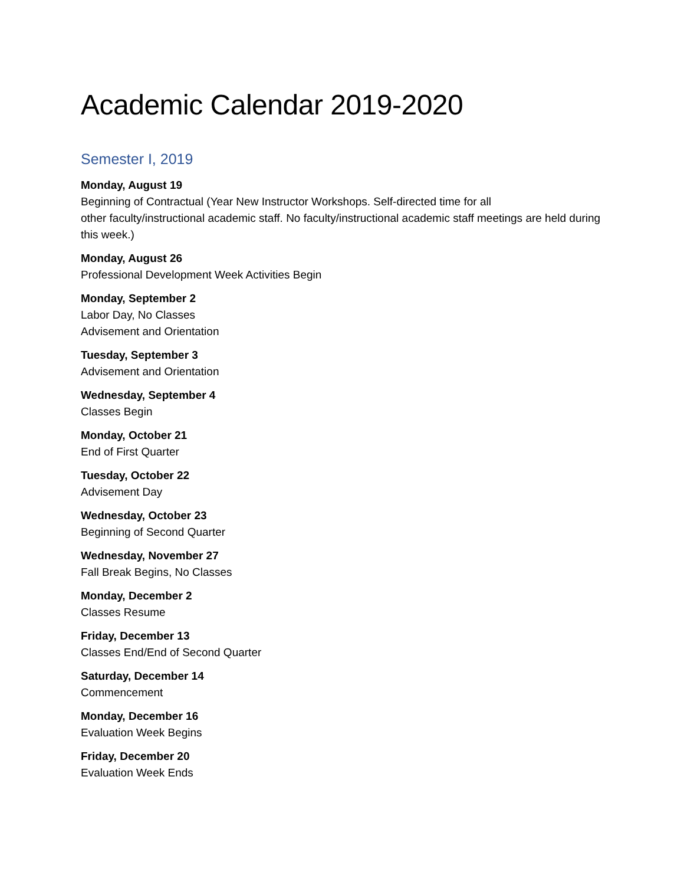Academic Calendar 2019-2020
Semester I, 2019
Monday, August 19
Beginning of Contractual (Year New Instructor Workshops. Self-directed time for all
other faculty/instructional academic staff. No faculty/instructional academic staff meetings are held during this week.)
Monday, August 26
Professional Development Week Activities Begin
Monday, September 2
Labor Day, No Classes
Advisement and Orientation
Tuesday, September 3
Advisement and Orientation
Wednesday, September 4
Classes Begin
Monday, October 21
End of First Quarter
Tuesday, October 22
Advisement Day
Wednesday, October 23
Beginning of Second Quarter
Wednesday, November 27
Fall Break Begins, No Classes
Monday, December 2
Classes Resume
Friday, December 13
Classes End/End of Second Quarter
Saturday, December 14
Commencement
Monday, December 16
Evaluation Week Begins
Friday, December 20
Evaluation Week Ends